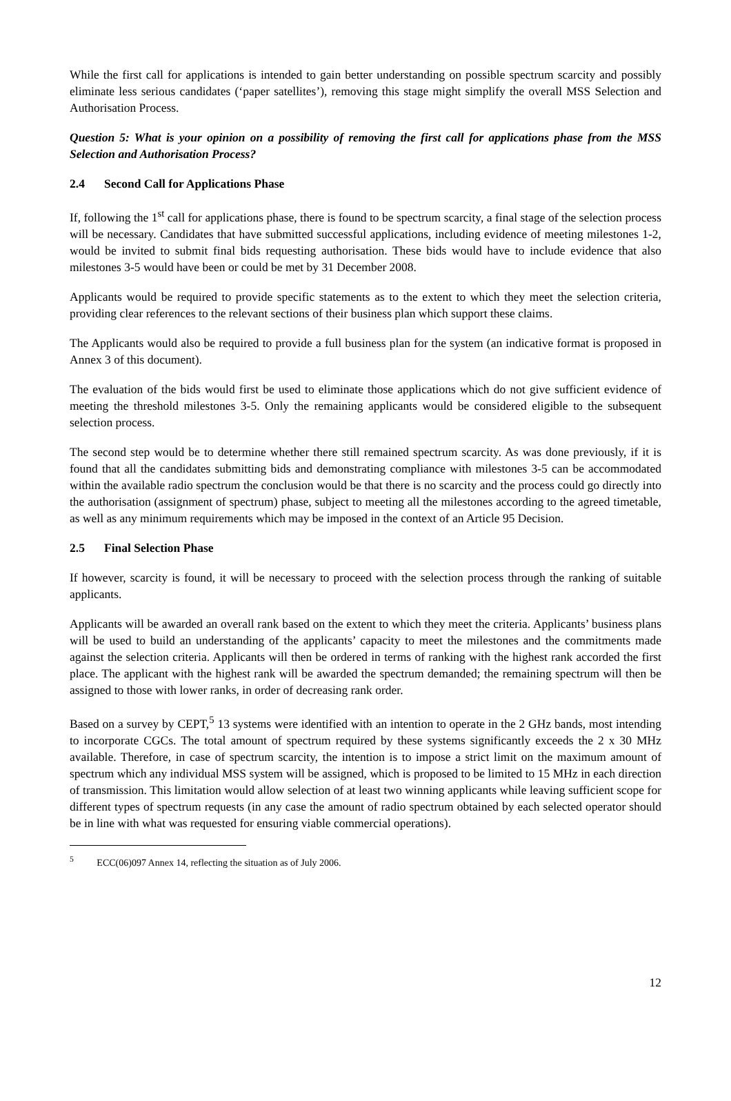While the first call for applications is intended to gain better understanding on possible spectrum scarcity and possibly eliminate less serious candidates (‘paper satellites’), removing this stage might simplify the overall MSS Selection and Authorisation Process.
Question 5: What is your opinion on a possibility of removing the first call for applications phase from the MSS Selection and Authorisation Process?
2.4 Second Call for Applications Phase
If, following the 1<sup>st</sup> call for applications phase, there is found to be spectrum scarcity, a final stage of the selection process will be necessary. Candidates that have submitted successful applications, including evidence of meeting milestones 1-2, would be invited to submit final bids requesting authorisation. These bids would have to include evidence that also milestones 3-5 would have been or could be met by 31 December 2008.
Applicants would be required to provide specific statements as to the extent to which they meet the selection criteria, providing clear references to the relevant sections of their business plan which support these claims.
The Applicants would also be required to provide a full business plan for the system (an indicative format is proposed in Annex 3 of this document).
The evaluation of the bids would first be used to eliminate those applications which do not give sufficient evidence of meeting the threshold milestones 3-5. Only the remaining applicants would be considered eligible to the subsequent selection process.
The second step would be to determine whether there still remained spectrum scarcity. As was done previously, if it is found that all the candidates submitting bids and demonstrating compliance with milestones 3-5 can be accommodated within the available radio spectrum the conclusion would be that there is no scarcity and the process could go directly into the authorisation (assignment of spectrum) phase, subject to meeting all the milestones according to the agreed timetable, as well as any minimum requirements which may be imposed in the context of an Article 95 Decision.
2.5 Final Selection Phase
If however, scarcity is found, it will be necessary to proceed with the selection process through the ranking of suitable applicants.
Applicants will be awarded an overall rank based on the extent to which they meet the criteria. Applicants’ business plans will be used to build an understanding of the applicants’ capacity to meet the milestones and the commitments made against the selection criteria. Applicants will then be ordered in terms of ranking with the highest rank accorded the first place. The applicant with the highest rank will be awarded the spectrum demanded; the remaining spectrum will then be assigned to those with lower ranks, in order of decreasing rank order.
Based on a survey by CEPT,<sup>5</sup> 13 systems were identified with an intention to operate in the 2 GHz bands, most intending to incorporate CGCs. The total amount of spectrum required by these systems significantly exceeds the 2 x 30 MHz available. Therefore, in case of spectrum scarcity, the intention is to impose a strict limit on the maximum amount of spectrum which any individual MSS system will be assigned, which is proposed to be limited to 15 MHz in each direction of transmission. This limitation would allow selection of at least two winning applicants while leaving sufficient scope for different types of spectrum requests (in any case the amount of radio spectrum obtained by each selected operator should be in line with what was requested for ensuring viable commercial operations).
<sup>5</sup> ECC(06)097 Annex 14, reflecting the situation as of July 2006.
12